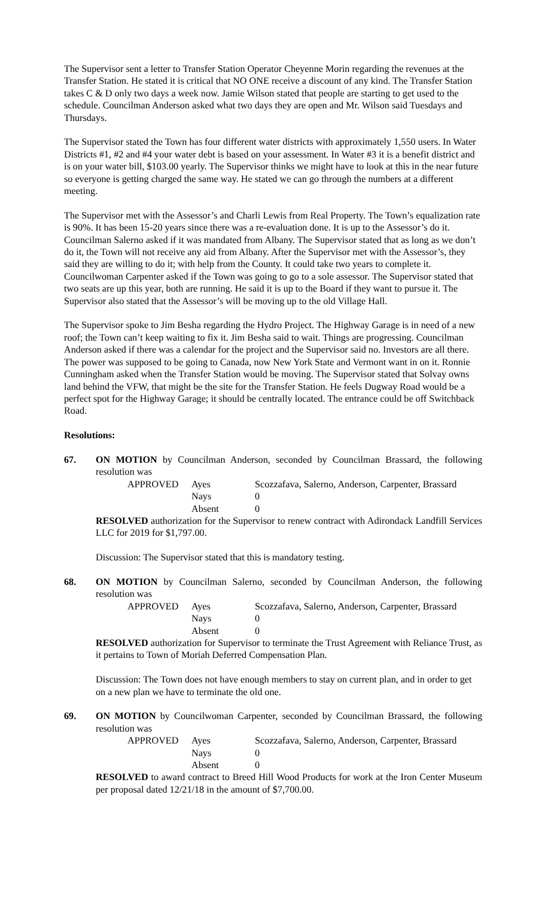The Supervisor sent a letter to Transfer Station Operator Cheyenne Morin regarding the revenues at the Transfer Station. He stated it is critical that NO ONE receive a discount of any kind. The Transfer Station takes C & D only two days a week now. Jamie Wilson stated that people are starting to get used to the schedule. Councilman Anderson asked what two days they are open and Mr. Wilson said Tuesdays and Thursdays.
The Supervisor stated the Town has four different water districts with approximately 1,550 users. In Water Districts #1, #2 and #4 your water debt is based on your assessment. In Water #3 it is a benefit district and is on your water bill, $103.00 yearly. The Supervisor thinks we might have to look at this in the near future so everyone is getting charged the same way. He stated we can go through the numbers at a different meeting.
The Supervisor met with the Assessor’s and Charli Lewis from Real Property. The Town’s equalization rate is 90%. It has been 15-20 years since there was a re-evaluation done. It is up to the Assessor’s do it. Councilman Salerno asked if it was mandated from Albany. The Supervisor stated that as long as we don’t do it, the Town will not receive any aid from Albany. After the Supervisor met with the Assessor’s, they said they are willing to do it; with help from the County. It could take two years to complete it. Councilwoman Carpenter asked if the Town was going to go to a sole assessor. The Supervisor stated that two seats are up this year, both are running. He said it is up to the Board if they want to pursue it. The Supervisor also stated that the Assessor’s will be moving up to the old Village Hall.
The Supervisor spoke to Jim Besha regarding the Hydro Project. The Highway Garage is in need of a new roof; the Town can’t keep waiting to fix it. Jim Besha said to wait. Things are progressing. Councilman Anderson asked if there was a calendar for the project and the Supervisor said no. Investors are all there. The power was supposed to be going to Canada, now New York State and Vermont want in on it. Ronnie Cunningham asked when the Transfer Station would be moving. The Supervisor stated that Solvay owns land behind the VFW, that might be the site for the Transfer Station. He feels Dugway Road would be a perfect spot for the Highway Garage; it should be centrally located. The entrance could be off Switchback Road.
Resolutions:
67. ON MOTION by Councilman Anderson, seconded by Councilman Brassard, the following resolution was
APPROVED Ayes Scozzafava, Salerno, Anderson, Carpenter, Brassard Nays 0 Absent 0
RESOLVED authorization for the Supervisor to renew contract with Adirondack Landfill Services LLC for 2019 for $1,797.00.
Discussion: The Supervisor stated that this is mandatory testing.
68. ON MOTION by Councilman Salerno, seconded by Councilman Anderson, the following resolution was
APPROVED Ayes Scozzafava, Salerno, Anderson, Carpenter, Brassard Nays 0 Absent 0
RESOLVED authorization for Supervisor to terminate the Trust Agreement with Reliance Trust, as it pertains to Town of Moriah Deferred Compensation Plan.
Discussion: The Town does not have enough members to stay on current plan, and in order to get on a new plan we have to terminate the old one.
69. ON MOTION by Councilwoman Carpenter, seconded by Councilman Brassard, the following resolution was
APPROVED Ayes Scozzafava, Salerno, Anderson, Carpenter, Brassard Nays 0 Absent 0
RESOLVED to award contract to Breed Hill Wood Products for work at the Iron Center Museum per proposal dated 12/21/18 in the amount of $7,700.00.